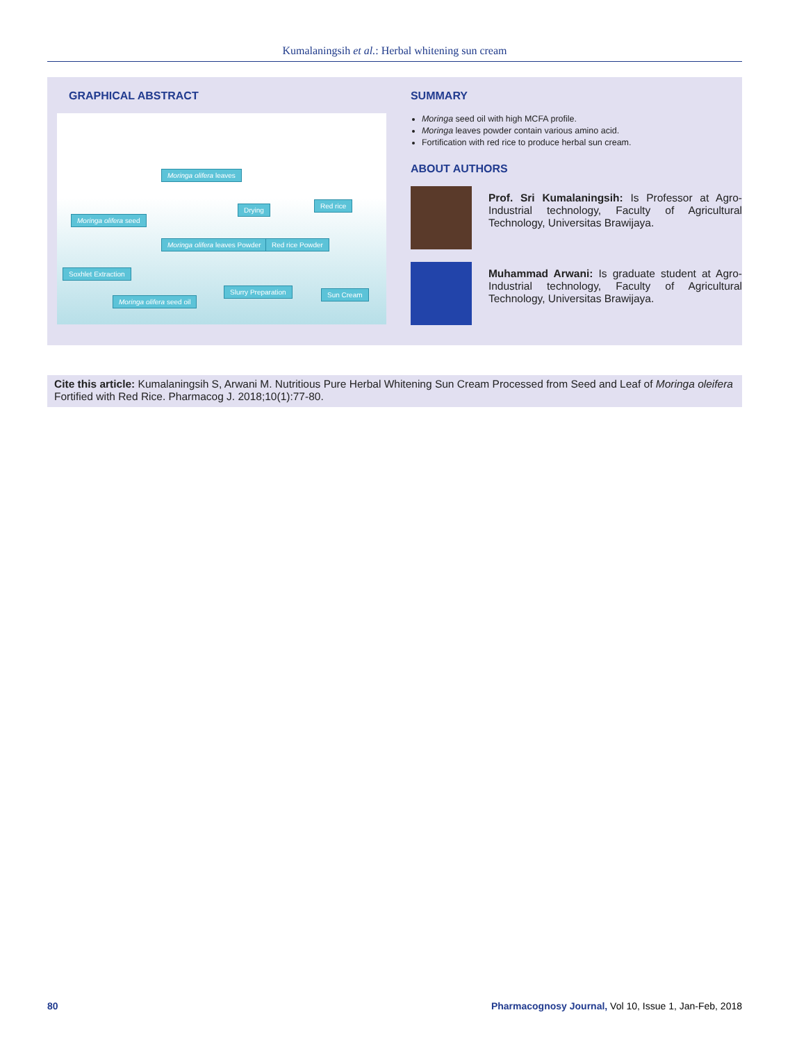Kumalaningsih et al.: Herbal whitening sun cream
GRAPHICAL ABSTRACT
Moringa olifera leaves
Red rice
Drying
Moringa olifera seed
Moringa olifera leaves Powder Red rice Powder
Soxhlet Extraction
Slurry Preparation Sun Cream
Moringa olifera seed oil
SUMMARY
Moringa seed oil with high MCFA profile.
Moringa leaves powder contain various amino acid.
Fortification with red rice to produce herbal sun cream.
ABOUT AUTHORS
Prof. Sri Kumalaningsih: Is Professor at Agro-Industrial technology, Faculty of Agricultural Technology, Universitas Brawijaya.
Muhammad Arwani: Is graduate student at Agro-Industrial technology, Faculty of Agricultural Technology, Universitas Brawijaya.
Cite this article: Kumalaningsih S, Arwani M. Nutritious Pure Herbal Whitening Sun Cream Processed from Seed and Leaf of Moringa oleifera Fortified with Red Rice. Pharmacog J. 2018;10(1):77-80.
80 Pharmacognosy Journal, Vol 10, Issue 1, Jan-Feb, 2018